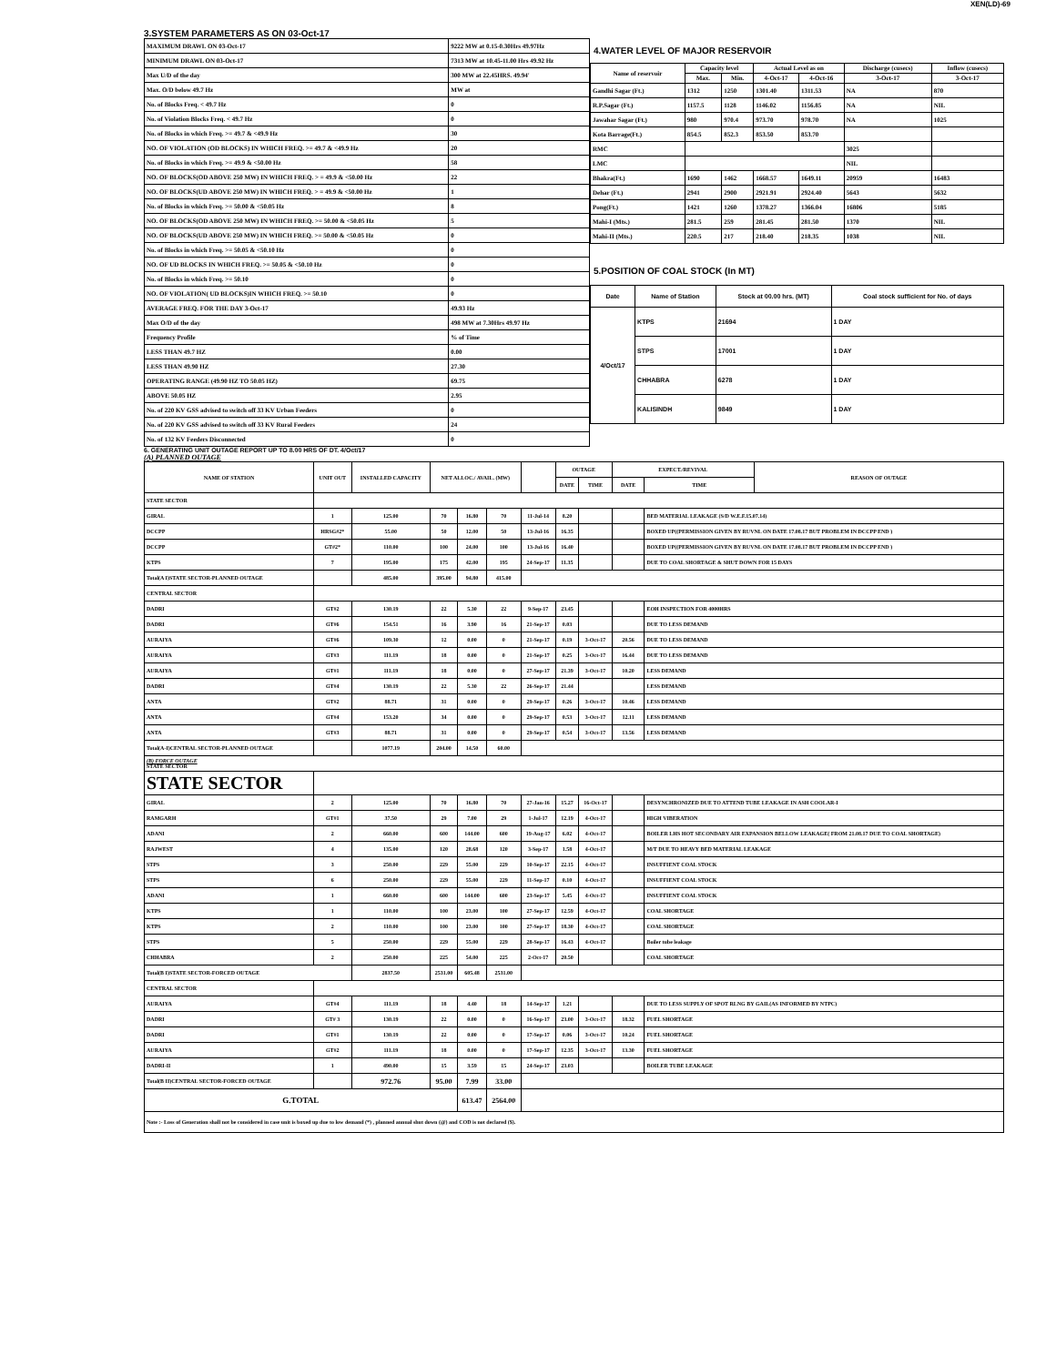XEN(LD)-69
3.SYSTEM PARAMETERS AS ON 03-Oct-17
| MAXIMUM DRAWL ON 03-Oct-17 | 9222 MW at 0.15-0.30Hrs 49.97Hz |
| MINIMUM DRAWL ON 03-Oct-17 | 7313 MW at 10.45-11.00 Hrs 49.92 Hz |
| Max U/D of the day | 300 MW at 22.45HRS. 49.94' |
| Max. O/D below 49.7 Hz | MW at |
| No. of Blocks Freq. < 49.7 Hz | 0 |
| No. of Violation Blocks Freq. < 49.7 Hz | 0 |
| No. of Blocks in which Freq. >= 49.7 & <49.9 Hz | 30 |
| NO. OF VIOLATION (OD BLOCKS) IN WHICH FREQ. >= 49.7 & <49.9 Hz | 20 |
| No. of Blocks in which Freq. >= 49.9 & <50.00 Hz | 58 |
| NO. OF BLOCKS(OD ABOVE 250 MW) IN WHICH FREQ. > = 49.9 & <50.00 Hz | 22 |
| NO. OF BLOCKS(UD ABOVE 250 MW) IN WHICH FREQ. > = 49.9 & <50.00 Hz | 1 |
| No. of Blocks in which Freq. >= 50.00 & <50.05 Hz | 8 |
| NO. OF BLOCKS(OD ABOVE 250 MW) IN WHICH FREQ. >= 50.00 & <50.05 Hz | 5 |
| NO. OF BLOCKS(UD ABOVE 250 MW) IN WHICH FREQ. >= 50.00 & <50.05 Hz | 0 |
| No. of Blocks in which Freq. >= 50.05 & <50.10 Hz | 0 |
| NO. OF UD BLOCKS IN WHICH FREQ. >= 50.05 & <50.10 Hz | 0 |
| No. of Blocks in which Freq. >= 50.10 | 0 |
| NO. OF VIOLATION( UD BLOCKS)IN WHICH FREQ. >= 50.10 | 0 |
| AVERAGE FREQ. FOR THE DAY 3-Oct-17 | 49.93 Hz |
| Max O/D of the day | 498 MW at 7.30Hrs 49.97 Hz |
| Frequency Profile | % of Time |
| LESS THAN 49.7 HZ | 0.00 |
| LESS THAN 49.90 HZ | 27.30 |
| OPERATING RANGE (49.90 HZ TO 50.05 HZ) | 69.75 |
| ABOVE 50.05 HZ | 2.95 |
| No. of 220 KV GSS advised to switch off 33 KV Urban Feeders | 0 |
| No. of 220 KV GSS advised to switch off 33 KV Rural Feeders | 24 |
| No. of 132 KV Feeders Disconnected | 0 |
4.WATER LEVEL OF MAJOR RESERVOIR
| Name of reservoir | Capacity level | | Actual Level as on | | Discharge (cusecs) | Inflow (cusecs) |
| --- | --- | --- | --- | --- | --- | --- |
| | Max. | Min. | 4-Oct-17 | 4-Oct-16 | 3-Oct-17 | 3-Oct-17 |
| Gandhi Sagar (Ft.) | 1312 | 1250 | 1301.40 | 1311.53 | NA | 870 |
| R.P.Sagar (Ft.) | 1157.5 | 1128 | 1146.02 | 1156.85 | NA | NIL |
| Jawahar Sagar (Ft.) | 980 | 970.4 | 973.70 | 978.70 | NA | 1025 |
| Kota Barrage(Ft.) | 854.5 | 852.3 | 853.50 | 853.70 | | |
| RMC | | | | | 3025 | |
| LMC | | | | | NIL | |
| Bhakra(Ft.) | 1690 | 1462 | 1668.57 | 1649.11 | 20959 | 16483 |
| Dehar (Ft.) | 2941 | 2900 | 2921.91 | 2924.40 | 5643 | 5632 |
| Pong(Ft.) | 1421 | 1260 | 1378.27 | 1366.04 | 16806 | 5185 |
| Mahi-I (Mts.) | 281.5 | 259 | 281.45 | 281.50 | 1370 | NIL |
| Mahi-II (Mts.) | 220.5 | 217 | 218.40 | 218.35 | 1038 | NIL |
5.POSITION OF COAL STOCK (In MT)
| Date | Name of Station | Stock at 00.00 hrs. (MT) | Coal stock sufficient for No. of days |
| --- | --- | --- | --- |
| 4/Oct/17 | KTPS | 21694 | 1 DAY |
| | STPS | 17001 | 1 DAY |
| | CHHABRA | 6278 | 1 DAY |
| | KALISINDH | 9849 | 1 DAY |
6. GENERATING UNIT OUTAGE REPORT UP TO 8.00 HRS OF DT. 4/Oct/17
(A) PLANNED OUTAGE
| NAME OF STATION | UNIT OUT | INSTALLED CAPACITY | NET ALLOC./ AVAIL. (MW) | | | | OUTAGE | | EXPECT./REVIVAL | | REASON OF OUTAGE |
| | | | | | | | DATE | TIME | DATE | TIME | |
| STATE SECTOR | | | | | | | | | | | |
| GIRAL | 1 | 125.00 | 70 | 16.80 | 70 | 11-Jul-14 | 8.20 | | | BED MATERIAL LEAKAGE (S/D W.E.F.15.07.14) | |
| DCCPP | HRSG#2* | 55.00 | 50 | 12.00 | 50 | 13-Jul-16 | 16.35 | | | BOXED UP((PERMISSION GIVEN BY RUVNL ON DATE 17.08.17 BUT PROBLEM IN DCCPP END ) | |
| DCCPP | GT#2* | 110.00 | 100 | 24.00 | 100 | 13-Jul-16 | 16.40 | | | BOXED UP((PERMISSION GIVEN BY RUVNL ON DATE 17.08.17 BUT PROBLEM IN DCCPP END ) | |
| KTPS | 7 | 195.00 | 175 | 42.00 | 195 | 24-Sep-17 | 11.35 | | | DUE TO COAL SHORTAGE & SHUT DOWN FOR 15 DAYS | |
| Total(A I)STATE SECTOR-PLANNED OUTAGE | | 485.00 | 395.00 | 94.80 | 415.00 | | | | | | |
| CENTRAL SECTOR | | | | | | | | | | | |
| DADRI | GT#2 | 130.19 | 22 | 5.30 | 22 | 9-Sep-17 | 23.45 | | | EOH INSPECTION FOR 4000HRS | |
| DADRI | GT#6 | 154.51 | 16 | 3.90 | 16 | 21-Sep-17 | 0.03 | | | DUE TO LESS DEMAND | |
| AURAIYA | GT#6 | 109.30 | 12 | 0.00 | 0 | 21-Sep-17 | 0.19 | 3-Oct-17 | 20.56 | DUE TO LESS DEMAND | |
| AURAIYA | GT#3 | 111.19 | 18 | 0.00 | 0 | 21-Sep-17 | 0.25 | 3-Oct-17 | 16.44 | DUE TO LESS DEMAND | |
| AURAIYA | GT#1 | 111.19 | 18 | 0.00 | 0 | 27-Sep-17 | 21.39 | 3-Oct-17 | 10.20 | LESS DEMAND | |
| DADRI | GT#4 | 130.19 | 22 | 5.30 | 22 | 26-Sep-17 | 21.44 | | | LESS DEMAND | |
| ANTA | GT#2 | 88.71 | 31 | 0.00 | 0 | 29-Sep-17 | 0.26 | 3-Oct-17 | 10.46 | LESS DEMAND | |
| ANTA | GT#4 | 153.20 | 34 | 0.00 | 0 | 29-Sep-17 | 0.53 | 3-Oct-17 | 12.11 | LESS DEMAND | |
| ANTA | GT#3 | 88.71 | 31 | 0.00 | 0 | 29-Sep-17 | 0.54 | 3-Oct-17 | 13.56 | LESS DEMAND | |
| Total(A-I)CENTRAL SECTOR-PLANNED OUTAGE | | 1077.19 | 204.00 | 14.50 | 60.00 | | | | | | |
| (B) FORCE OUTAGE STATE SECTOR | | | | | | | | | | | |
| STATE SECTOR | | | | | | | | | | | |
| GIRAL | 2 | 125.00 | 70 | 16.80 | 70 | 27-Jan-16 | 15.27 | 16-Oct-17 | | DESYNCHRONIZED DUE TO ATTEND TUBE LEAKAGE IN ASH COOLAR-I | |
| RAMGARH | GT#1 | 37.50 | 29 | 7.00 | 29 | 1-Jul-17 | 12.19 | 4-Oct-17 | | HIGH VIBERATION | |
| ADANI | 2 | 660.00 | 600 | 144.00 | 600 | 19-Aug-17 | 6.02 | 4-Oct-17 | | BOILER LHS HOT SECONDARY AIR EXPANSION BELLOW LEAKAGE( FROM 21.08.17 DUE TO COAL SHORTAGE) | |
| RAJWEST | 4 | 135.00 | 120 | 28.68 | 120 | 3-Sep-17 | 1.58 | 4-Oct-17 | | M/T DUE TO HEAVY BED MATERIAL LEAKAGE | |
| STPS | 3 | 250.00 | 229 | 55.00 | 229 | 10-Sep-17 | 22.15 | 4-Oct-17 | | INSUFFIENT COAL STOCK | |
| STPS | 6 | 250.00 | 229 | 55.00 | 229 | 11-Sep-17 | 0.10 | 4-Oct-17 | | INSUFFIENT COAL STOCK | |
| ADANI | 1 | 660.00 | 600 | 144.00 | 600 | 23-Sep-17 | 5.45 | 4-Oct-17 | | INSUFFIENT COAL STOCK | |
| KTPS | 1 | 110.00 | 100 | 23.00 | 100 | 27-Sep-17 | 12.59 | 4-Oct-17 | | COAL SHORTAGE | |
| KTPS | 2 | 110.00 | 100 | 23.00 | 100 | 27-Sep-17 | 18.30 | 4-Oct-17 | | COAL SHORTAGE | |
| STPS | 5 | 250.00 | 229 | 55.00 | 229 | 28-Sep-17 | 16.43 | 4-Oct-17 | | Boiler tube leakage | |
| CHHABRA | 2 | 250.00 | 225 | 54.00 | 225 | 2-Oct-17 | 20.50 | | | COAL SHORTAGE | |
| Total(B I)STATE SECTOR-FORCED OUTAGE | | 2837.50 | 2531.00 | 605.48 | 2531.00 | | | | | | |
| CENTRAL SECTOR | | | | | | | | | | | |
| AURAIYA | GT#4 | 111.19 | 18 | 4.40 | 18 | 14-Sep-17 | 1.21 | | | DUE TO LESS SUPPLY OF SPOT RLNG BY GAIL(AS INFORMED BY NTPC) | |
| DADRI | GT# 3 | 130.19 | 22 | 0.00 | 0 | 16-Sep-17 | 23.00 | 3-Oct-17 | 18.32 | FUEL SHORTAGE | |
| DADRI | GT#1 | 130.19 | 22 | 0.00 | 0 | 17-Sep-17 | 0.06 | 3-Oct-17 | 10.24 | FUEL SHORTAGE | |
| AURAIYA | GT#2 | 111.19 | 18 | 0.00 | 0 | 17-Sep-17 | 12.35 | 3-Oct-17 | 13.30 | FUEL SHORTAGE | |
| DADRI-II | 1 | 490.00 | 15 | 3.59 | 15 | 24-Sep-17 | 23.03 | | | BOILER TUBE LEAKAGE | |
| Total(B II)CENTRAL SECTOR-FORCED OUTAGE | | 972.76 | 95.00 | 7.99 | 33.00 | | | | | | |
| G.TOTAL | | | | 613.47 | 2564.00 | | | | | | |
| Note :- Loss of Generation shall not be considered in case unit is boxed up due to low demand (*) , planned annual shut down (@) and COD is not declared ($). | | | | | | | | | | | |